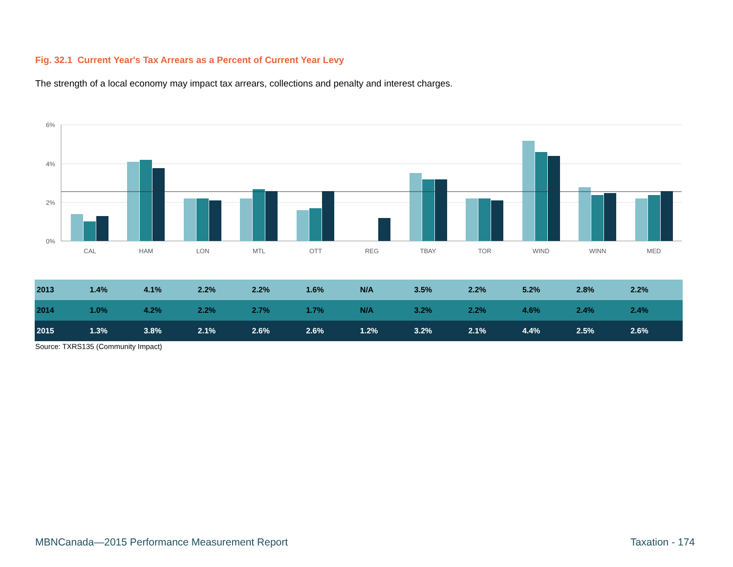Fig. 32.1 Current Year's Tax Arrears as a Percent of Current Year Levy
The strength of a local economy may impact tax arrears, collections and penalty and interest charges.
6%
4%
2%
0%
CAL
HAM
LON
MTL
OTT
REG
TBAY
TOR
WIND
WINN
MED
| 2013 | 1.4% | 4.1% | 2.2% | 2.2% | 1.6% | N/A | 3.5% | 2.2% | 5.2% | 2.8% | 2.2% |
| 2014 | 1.0% | 4.2% | 2.2% | 2.7% | 1.7% | N/A | 3.2% | 2.2% | 4.6% | 2.4% | 2.4% |
| 2015 | 1.3% | 3.8% | 2.1% | 2.6% | 2.6% | 1.2% | 3.2% | 2.1% | 4.4% | 2.5% | 2.6% |
Source: TXRS135 (Community Impact)
MBNCanada—2015 Performance Measurement Report
Taxation - 174